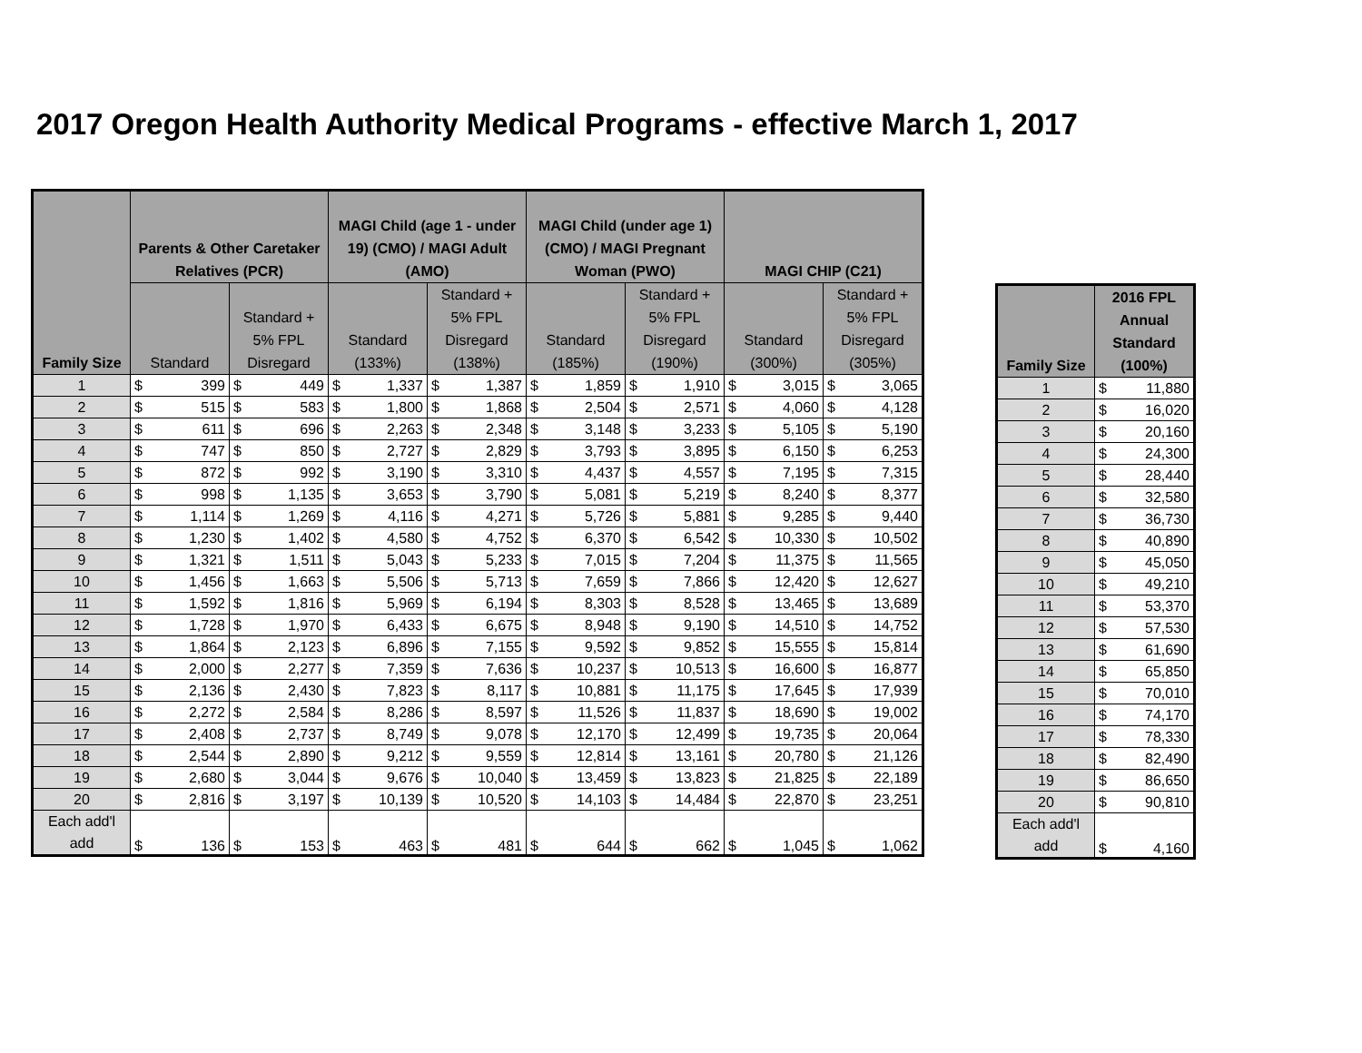2017 Oregon Health Authority Medical Programs - effective March 1, 2017
| Family Size | Parents & Other Caretaker Relatives (PCR) | | | | MAGI Child (age 1 - under 19) (CMO) / MAGI Adult (AMO) | | | | MAGI Child (under age 1) (CMO) / MAGI Pregnant Woman (PWO) | | | | MAGI CHIP (C21) | | | |
| --- | --- | --- | --- | --- | --- | --- | --- | --- | --- | --- | --- | --- | --- | --- | --- | --- |
| | Standard | | Standard + 5% FPL Disregard | | Standard (133%) | | Standard + 5% FPL Disregard (138%) | | Standard (185%) | | Standard + 5% FPL Disregard (190%) | | Standard (300%) | | Standard + 5% FPL Disregard (305%) | |
| 1 | $ | 399 | $ | 449 | $ | 1,337 | $ | 1,387 | $ | 1,859 | $ | 1,910 | $ | 3,015 | $ | 3,065 |
| 2 | $ | 515 | $ | 583 | $ | 1,800 | $ | 1,868 | $ | 2,504 | $ | 2,571 | $ | 4,060 | $ | 4,128 |
| 3 | $ | 611 | $ | 696 | $ | 2,263 | $ | 2,348 | $ | 3,148 | $ | 3,233 | $ | 5,105 | $ | 5,190 |
| 4 | $ | 747 | $ | 850 | $ | 2,727 | $ | 2,829 | $ | 3,793 | $ | 3,895 | $ | 6,150 | $ | 6,253 |
| 5 | $ | 872 | $ | 992 | $ | 3,190 | $ | 3,310 | $ | 4,437 | $ | 4,557 | $ | 7,195 | $ | 7,315 |
| 6 | $ | 998 | $ | 1,135 | $ | 3,653 | $ | 3,790 | $ | 5,081 | $ | 5,219 | $ | 8,240 | $ | 8,377 |
| 7 | $ | 1,114 | $ | 1,269 | $ | 4,116 | $ | 4,271 | $ | 5,726 | $ | 5,881 | $ | 9,285 | $ | 9,440 |
| 8 | $ | 1,230 | $ | 1,402 | $ | 4,580 | $ | 4,752 | $ | 6,370 | $ | 6,542 | $ | 10,330 | $ | 10,502 |
| 9 | $ | 1,321 | $ | 1,511 | $ | 5,043 | $ | 5,233 | $ | 7,015 | $ | 7,204 | $ | 11,375 | $ | 11,565 |
| 10 | $ | 1,456 | $ | 1,663 | $ | 5,506 | $ | 5,713 | $ | 7,659 | $ | 7,866 | $ | 12,420 | $ | 12,627 |
| 11 | $ | 1,592 | $ | 1,816 | $ | 5,969 | $ | 6,194 | $ | 8,303 | $ | 8,528 | $ | 13,465 | $ | 13,689 |
| 12 | $ | 1,728 | $ | 1,970 | $ | 6,433 | $ | 6,675 | $ | 8,948 | $ | 9,190 | $ | 14,510 | $ | 14,752 |
| 13 | $ | 1,864 | $ | 2,123 | $ | 6,896 | $ | 7,155 | $ | 9,592 | $ | 9,852 | $ | 15,555 | $ | 15,814 |
| 14 | $ | 2,000 | $ | 2,277 | $ | 7,359 | $ | 7,636 | $ | 10,237 | $ | 10,513 | $ | 16,600 | $ | 16,877 |
| 15 | $ | 2,136 | $ | 2,430 | $ | 7,823 | $ | 8,117 | $ | 10,881 | $ | 11,175 | $ | 17,645 | $ | 17,939 |
| 16 | $ | 2,272 | $ | 2,584 | $ | 8,286 | $ | 8,597 | $ | 11,526 | $ | 11,837 | $ | 18,690 | $ | 19,002 |
| 17 | $ | 2,408 | $ | 2,737 | $ | 8,749 | $ | 9,078 | $ | 12,170 | $ | 12,499 | $ | 19,735 | $ | 20,064 |
| 18 | $ | 2,544 | $ | 2,890 | $ | 9,212 | $ | 9,559 | $ | 12,814 | $ | 13,161 | $ | 20,780 | $ | 21,126 |
| 19 | $ | 2,680 | $ | 3,044 | $ | 9,676 | $ | 10,040 | $ | 13,459 | $ | 13,823 | $ | 21,825 | $ | 22,189 |
| 20 | $ | 2,816 | $ | 3,197 | $ | 10,139 | $ | 10,520 | $ | 14,103 | $ | 14,484 | $ | 22,870 | $ | 23,251 |
| Each add'l add | $ | 136 | $ | 153 | $ | 463 | $ | 481 | $ | 644 | $ | 662 | $ | 1,045 | $ | 1,062 |
| Family Size | 2016 FPL Annual Standard (100%) | |
| --- | --- | --- |
| 1 | $ | 11,880 |
| 2 | $ | 16,020 |
| 3 | $ | 20,160 |
| 4 | $ | 24,300 |
| 5 | $ | 28,440 |
| 6 | $ | 32,580 |
| 7 | $ | 36,730 |
| 8 | $ | 40,890 |
| 9 | $ | 45,050 |
| 10 | $ | 49,210 |
| 11 | $ | 53,370 |
| 12 | $ | 57,530 |
| 13 | $ | 61,690 |
| 14 | $ | 65,850 |
| 15 | $ | 70,010 |
| 16 | $ | 74,170 |
| 17 | $ | 78,330 |
| 18 | $ | 82,490 |
| 19 | $ | 86,650 |
| 20 | $ | 90,810 |
| Each add'l add | $ | 4,160 |